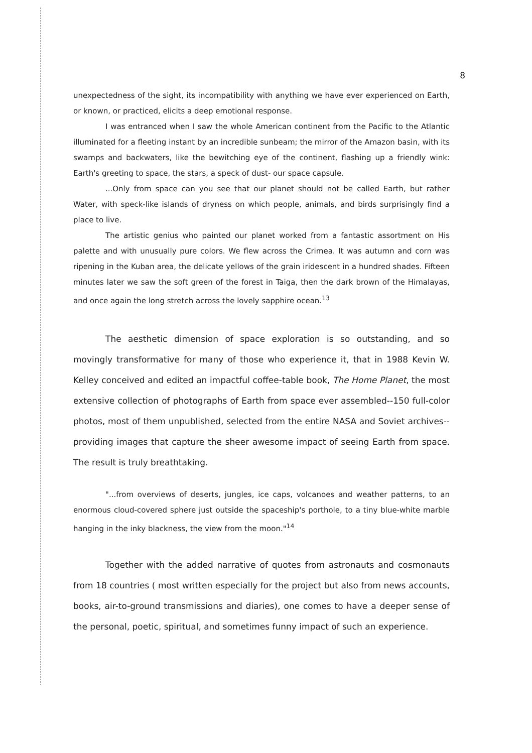8
unexpectedness of the sight, its incompatibility with anything we have ever experienced on Earth, or known, or practiced, elicits a deep emotional response.
I was entranced when I saw the whole American continent from the Pacific to the Atlantic illuminated for a fleeting instant by an incredible sunbeam; the mirror of the Amazon basin, with its swamps and backwaters, like the bewitching eye of the continent, flashing up a friendly wink: Earth's greeting to space, the stars, a speck of dust- our space capsule.
...Only from space can you see that our planet should not be called Earth, but rather Water, with speck-like islands of dryness on which people, animals, and birds surprisingly find a place to live.
The artistic genius who painted our planet worked from a fantastic assortment on His palette and with unusually pure colors. We flew across the Crimea. It was autumn and corn was ripening in the Kuban area, the delicate yellows of the grain iridescent in a hundred shades. Fifteen minutes later we saw the soft green of the forest in Taiga, then the dark brown of the Himalayas, and once again the long stretch across the lovely sapphire ocean.<sup>13</sup>
The aesthetic dimension of space exploration is so outstanding, and so movingly transformative for many of those who experience it, that in 1988 Kevin W. Kelley conceived and edited an impactful coffee-table book, The Home Planet, the most extensive collection of photographs of Earth from space ever assembled--150 full-color photos, most of them unpublished, selected from the entire NASA and Soviet archives--providing images that capture the sheer awesome impact of seeing Earth from space. The result is truly breathtaking.
"...from overviews of deserts, jungles, ice caps, volcanoes and weather patterns, to an enormous cloud-covered sphere just outside the spaceship's porthole, to a tiny blue-white marble hanging in the inky blackness, the view from the moon."<sup>14</sup>
Together with the added narrative of quotes from astronauts and cosmonauts from 18 countries ( most written especially for the project but also from news accounts, books, air-to-ground transmissions and diaries), one comes to have a deeper sense of the personal, poetic, spiritual, and sometimes funny impact of such an experience.